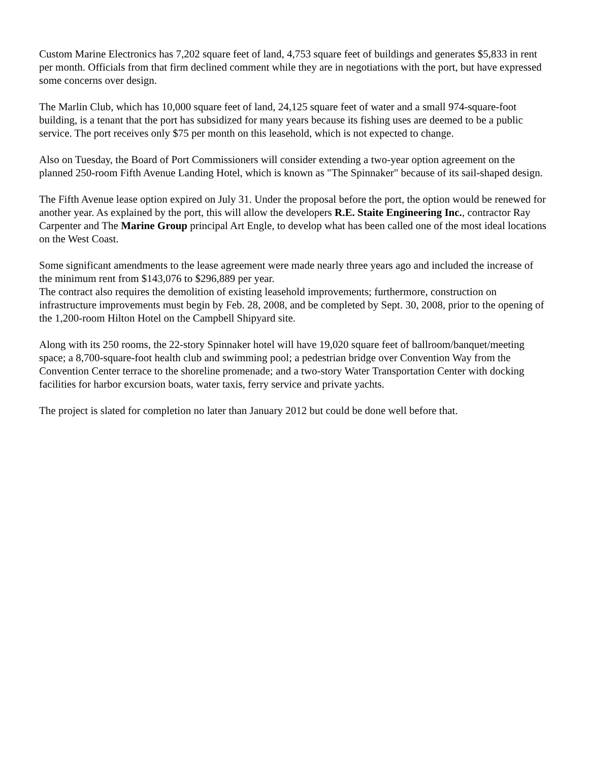Custom Marine Electronics has 7,202 square feet of land, 4,753 square feet of buildings and generates $5,833 in rent per month. Officials from that firm declined comment while they are in negotiations with the port, but have expressed some concerns over design.
The Marlin Club, which has 10,000 square feet of land, 24,125 square feet of water and a small 974-square-foot building, is a tenant that the port has subsidized for many years because its fishing uses are deemed to be a public service. The port receives only $75 per month on this leasehold, which is not expected to change.
Also on Tuesday, the Board of Port Commissioners will consider extending a two-year option agreement on the planned 250-room Fifth Avenue Landing Hotel, which is known as "The Spinnaker" because of its sail-shaped design.
The Fifth Avenue lease option expired on July 31. Under the proposal before the port, the option would be renewed for another year. As explained by the port, this will allow the developers R.E. Staite Engineering Inc., contractor Ray Carpenter and The Marine Group principal Art Engle, to develop what has been called one of the most ideal locations on the West Coast.
Some significant amendments to the lease agreement were made nearly three years ago and included the increase of the minimum rent from $143,076 to $296,889 per year.
The contract also requires the demolition of existing leasehold improvements; furthermore, construction on infrastructure improvements must begin by Feb. 28, 2008, and be completed by Sept. 30, 2008, prior to the opening of the 1,200-room Hilton Hotel on the Campbell Shipyard site.
Along with its 250 rooms, the 22-story Spinnaker hotel will have 19,020 square feet of ballroom/banquet/meeting space; a 8,700-square-foot health club and swimming pool; a pedestrian bridge over Convention Way from the Convention Center terrace to the shoreline promenade; and a two-story Water Transportation Center with docking facilities for harbor excursion boats, water taxis, ferry service and private yachts.
The project is slated for completion no later than January 2012 but could be done well before that.